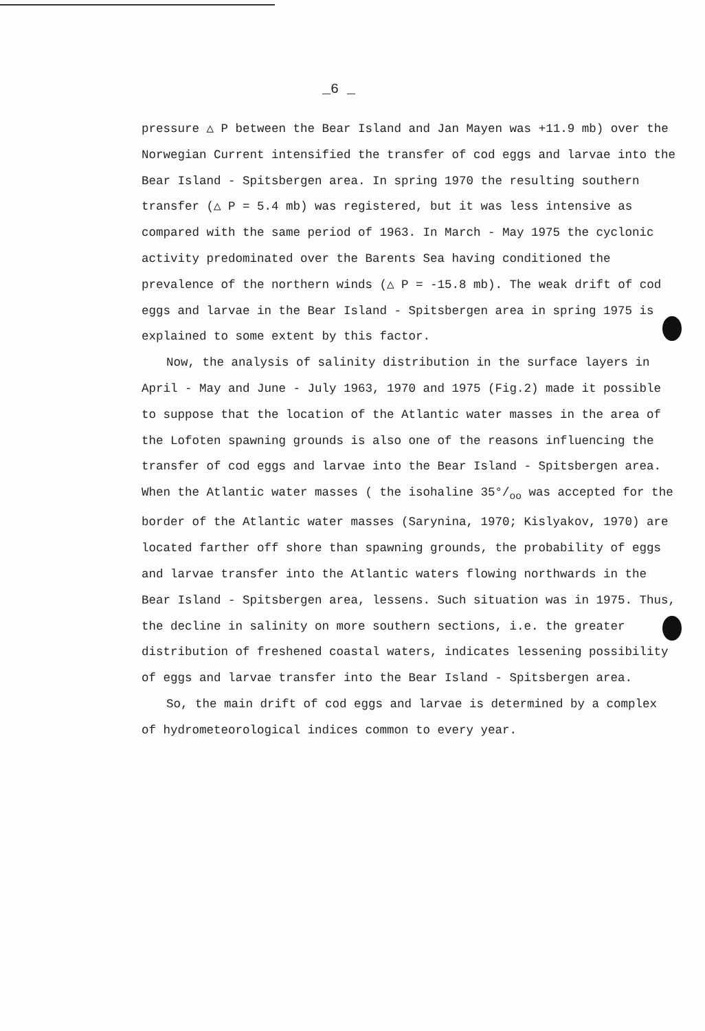_6 _
pressure △ P between the Bear Island and Jan Mayen was +11.9 mb) over the Norwegian Current intensified the transfer of cod eggs and larvae into the Bear Island - Spitsbergen area. In spring 1970 the resulting southern transfer (△ P = 5.4 mb) was registered, but it was less intensive as compared with the same period of 1963. In March - May 1975 the cyclonic activity predominated over the Barents Sea having conditioned the prevalence of the northern winds (△ P = -15.8 mb). The weak drift of cod eggs and larvae in the Bear Island - Spitsbergen area in spring 1975 is explained to some extent by this factor.
Now, the analysis of salinity distribution in the surface layers in April - May and June - July 1963, 1970 and 1975 (Fig.2) made it possible to suppose that the location of the Atlantic water masses in the area of the Lofoten spawning grounds is also one of the reasons influencing the transfer of cod eggs and larvae into the Bear Island - Spitsbergen area.
When the Atlantic water masses ( the isohaline 35°/<sub>oo</sub> was accepted for the border of the Atlantic water masses (Sarynina, 1970; Kislyakov, 1970) are located farther off shore than spawning grounds, the probability of eggs and larvae transfer into the Atlantic waters flowing northwards in the Bear Island - Spitsbergen area, lessens. Such situation was in 1975. Thus, the decline in salinity on more southern sections, i.e. the greater distribution of freshened coastal waters, indicates lessening possibility of eggs and larvae transfer into the Bear Island - Spitsbergen area.
So, the main drift of cod eggs and larvae is determined by a complex of hydrometeorological indices common to every year.